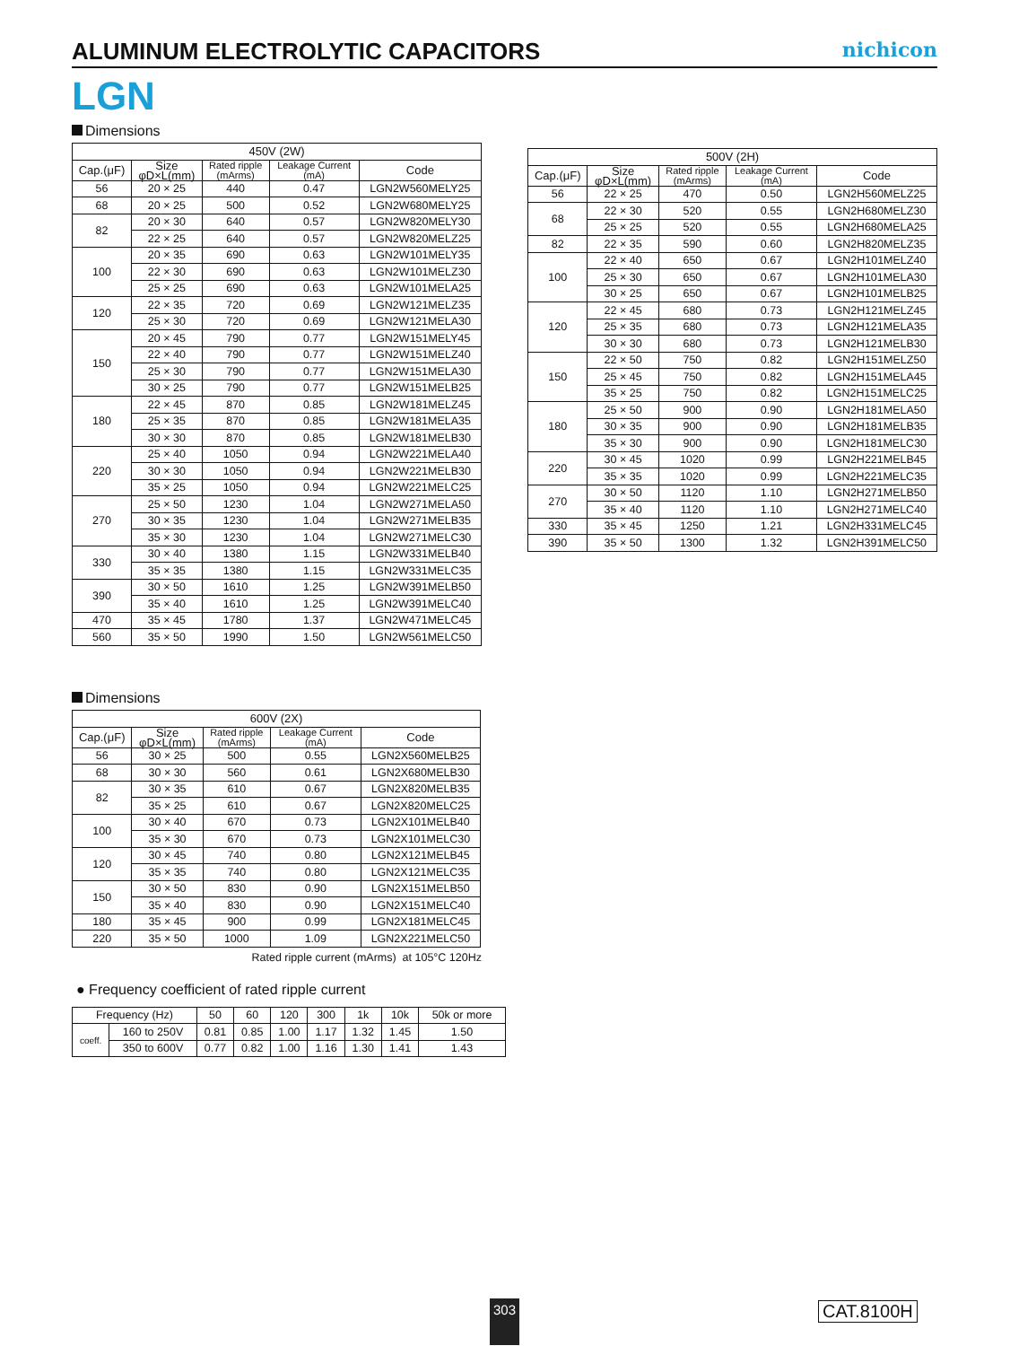ALUMINUM ELECTROLYTIC CAPACITORS
nichicon
LGN
Dimensions
| 450V (2W) | | | | |
| --- | --- | --- | --- | --- |
| Cap.(μF) | Size φD×L(mm) | Rated ripple (mArms) | Leakage Current (mA) | Code |
| 56 | 20 × 25 | 440 | 0.47 | LGN2W560MELY25 |
| 68 | 20 × 25 | 500 | 0.52 | LGN2W680MELY25 |
| 82 | 20 × 30 | 640 | 0.57 | LGN2W820MELY30 |
| | 22 × 25 | 640 | 0.57 | LGN2W820MELZ25 |
| 100 | 20 × 35 | 690 | 0.63 | LGN2W101MELY35 |
| | 22 × 30 | 690 | 0.63 | LGN2W101MELZ30 |
| | 25 × 25 | 690 | 0.63 | LGN2W101MELA25 |
| 120 | 22 × 35 | 720 | 0.69 | LGN2W121MELZ35 |
| | 25 × 30 | 720 | 0.69 | LGN2W121MELA30 |
| 150 | 20 × 45 | 790 | 0.77 | LGN2W151MELY45 |
| | 22 × 40 | 790 | 0.77 | LGN2W151MELZ40 |
| | 25 × 30 | 790 | 0.77 | LGN2W151MELA30 |
| | 30 × 25 | 790 | 0.77 | LGN2W151MELB25 |
| 180 | 22 × 45 | 870 | 0.85 | LGN2W181MELZ45 |
| | 25 × 35 | 870 | 0.85 | LGN2W181MELA35 |
| | 30 × 30 | 870 | 0.85 | LGN2W181MELB30 |
| 220 | 25 × 40 | 1050 | 0.94 | LGN2W221MELA40 |
| | 30 × 30 | 1050 | 0.94 | LGN2W221MELB30 |
| | 35 × 25 | 1050 | 0.94 | LGN2W221MELC25 |
| 270 | 25 × 50 | 1230 | 1.04 | LGN2W271MELA50 |
| | 30 × 35 | 1230 | 1.04 | LGN2W271MELB35 |
| | 35 × 30 | 1230 | 1.04 | LGN2W271MELC30 |
| 330 | 30 × 40 | 1380 | 1.15 | LGN2W331MELB40 |
| | 35 × 35 | 1380 | 1.15 | LGN2W331MELC35 |
| 390 | 30 × 50 | 1610 | 1.25 | LGN2W391MELB50 |
| | 35 × 40 | 1610 | 1.25 | LGN2W391MELC40 |
| 470 | 35 × 45 | 1780 | 1.37 | LGN2W471MELC45 |
| 560 | 35 × 50 | 1990 | 1.50 | LGN2W561MELC50 |
| 500V (2H) | | | | |
| --- | --- | --- | --- | --- |
| Cap.(μF) | Size φD×L(mm) | Rated ripple (mArms) | Leakage Current (mA) | Code |
| 56 | 22 × 25 | 470 | 0.50 | LGN2H560MELZ25 |
| 68 | 22 × 30 | 520 | 0.55 | LGN2H680MELZ30 |
| | 25 × 25 | 520 | 0.55 | LGN2H680MELA25 |
| 82 | 22 × 35 | 590 | 0.60 | LGN2H820MELZ35 |
| 100 | 22 × 40 | 650 | 0.67 | LGN2H101MELZ40 |
| | 25 × 30 | 650 | 0.67 | LGN2H101MELA30 |
| | 30 × 25 | 650 | 0.67 | LGN2H101MELB25 |
| 120 | 22 × 45 | 680 | 0.73 | LGN2H121MELZ45 |
| | 25 × 35 | 680 | 0.73 | LGN2H121MELA35 |
| | 30 × 30 | 680 | 0.73 | LGN2H121MELB30 |
| 150 | 22 × 50 | 750 | 0.82 | LGN2H151MELZ50 |
| | 25 × 45 | 750 | 0.82 | LGN2H151MELA45 |
| | 35 × 25 | 750 | 0.82 | LGN2H151MELC25 |
| 180 | 25 × 50 | 900 | 0.90 | LGN2H181MELA50 |
| | 30 × 35 | 900 | 0.90 | LGN2H181MELB35 |
| | 35 × 30 | 900 | 0.90 | LGN2H181MELC30 |
| 220 | 30 × 45 | 1020 | 0.99 | LGN2H221MELB45 |
| | 35 × 35 | 1020 | 0.99 | LGN2H221MELC35 |
| 270 | 30 × 50 | 1120 | 1.10 | LGN2H271MELB50 |
| | 35 × 40 | 1120 | 1.10 | LGN2H271MELC40 |
| 330 | 35 × 45 | 1250 | 1.21 | LGN2H331MELC45 |
| 390 | 35 × 50 | 1300 | 1.32 | LGN2H391MELC50 |
Dimensions
| 600V (2X) | | | | |
| --- | --- | --- | --- | --- |
| Cap.(μF) | Size φD×L(mm) | Rated ripple (mArms) | Leakage Current (mA) | Code |
| 56 | 30 × 25 | 500 | 0.55 | LGN2X560MELB25 |
| 68 | 30 × 30 | 560 | 0.61 | LGN2X680MELB30 |
| 82 | 30 × 35 | 610 | 0.67 | LGN2X820MELB35 |
| | 35 × 25 | 610 | 0.67 | LGN2X820MELC25 |
| 100 | 30 × 40 | 670 | 0.73 | LGN2X101MELB40 |
| | 35 × 30 | 670 | 0.73 | LGN2X101MELC30 |
| 120 | 30 × 45 | 740 | 0.80 | LGN2X121MELB45 |
| | 35 × 35 | 740 | 0.80 | LGN2X121MELC35 |
| 150 | 30 × 50 | 830 | 0.90 | LGN2X151MELB50 |
| | 35 × 40 | 830 | 0.90 | LGN2X151MELC40 |
| 180 | 35 × 45 | 900 | 0.99 | LGN2X181MELC45 |
| 220 | 35 × 50 | 1000 | 1.09 | LGN2X221MELC50 |
Rated ripple current (mArms) at 105°C 120Hz
● Frequency coefficient of rated ripple current
| Frequency (Hz) | | 50 | 60 | 120 | 300 | 1k | 10k | 50k or more |
| coeff. | 160 to 250V | 0.81 | 0.85 | 1.00 | 1.17 | 1.32 | 1.45 | 1.50 |
| | 350 to 600V | 0.77 | 0.82 | 1.00 | 1.16 | 1.30 | 1.41 | 1.43 |
303 CAT.8100H